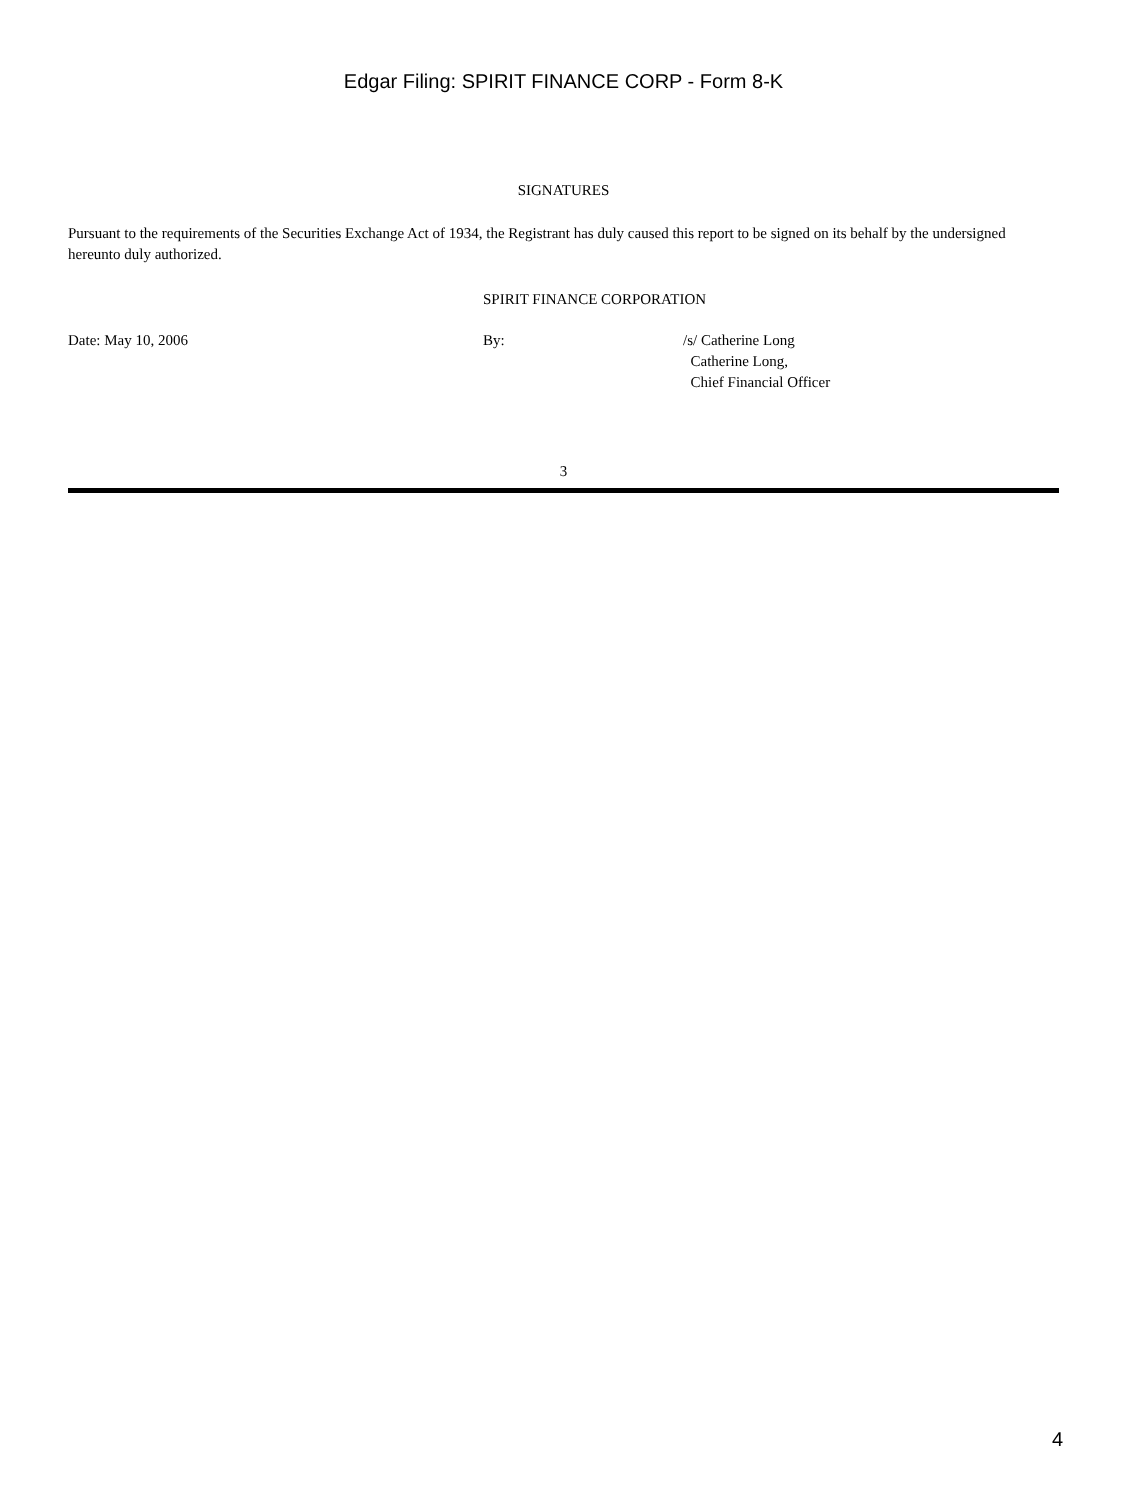Edgar Filing: SPIRIT FINANCE CORP - Form 8-K
SIGNATURES
Pursuant to the requirements of the Securities Exchange Act of 1934, the Registrant has duly caused this report to be signed on its behalf by the undersigned hereunto duly authorized.
SPIRIT FINANCE CORPORATION
| Date: May 10, 2006 | By: | /s/ Catherine Long Catherine Long, Chief Financial Officer |
3
4